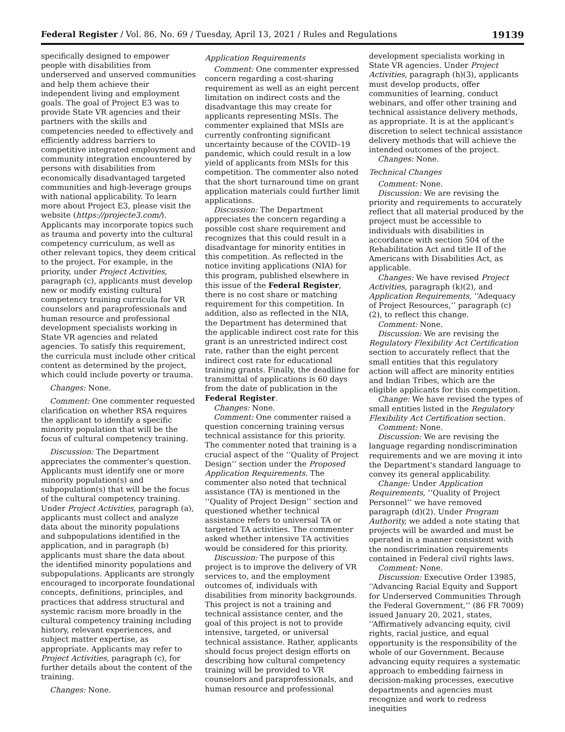Federal Register / Vol. 86, No. 69 / Tuesday, April 13, 2021 / Rules and Regulations 19139
specifically designed to empower people with disabilities from underserved and unserved communities and help them achieve their independent living and employment goals. The goal of Project E3 was to provide State VR agencies and their partners with the skills and competencies needed to effectively and efficiently address barriers to competitive integrated employment and community integration encountered by persons with disabilities from economically disadvantaged targeted communities and high-leverage groups with national applicability. To learn more about Project E3, please visit the website (https://projecte3.com/). Applicants may incorporate topics such as trauma and poverty into the cultural competency curriculum, as well as other relevant topics, they deem critical to the project. For example, in the priority, under Project Activities, paragraph (c), applicants must develop new or modify existing cultural competency training curricula for VR counselors and paraprofessionals and human resource and professional development specialists working in State VR agencies and related agencies. To satisfy this requirement, the curricula must include other critical content as determined by the project, which could include poverty or trauma.
Changes: None.
Comment: One commenter requested clarification on whether RSA requires the applicant to identify a specific minority population that will be the focus of cultural competency training.
Discussion: The Department appreciates the commenter's question. Applicants must identify one or more minority population(s) and subpopulation(s) that will be the focus of the cultural competency training. Under Project Activities, paragraph (a), applicants must collect and analyze data about the minority populations and subpopulations identified in the application, and in paragraph (b) applicants must share the data about the identified minority populations and subpopulations. Applicants are strongly encouraged to incorporate foundational concepts, definitions, principles, and practices that address structural and systemic racism more broadly in the cultural competency training including history, relevant experiences, and subject matter expertise, as appropriate. Applicants may refer to Project Activities, paragraph (c), for further details about the content of the training.
Changes: None.
Application Requirements
Comment: One commenter expressed concern regarding a cost-sharing requirement as well as an eight percent limitation on indirect costs and the disadvantage this may create for applicants representing MSIs. The commenter explained that MSIs are currently confronting significant uncertainty because of the COVID–19 pandemic, which could result in a low yield of applicants from MSIs for this competition. The commenter also noted that the short turnaround time on grant application materials could further limit applications.
Discussion: The Department appreciates the concern regarding a possible cost share requirement and recognizes that this could result in a disadvantage for minority entities in this competition. As reflected in the notice inviting applications (NIA) for this program, published elsewhere in this issue of the Federal Register, there is no cost share or matching requirement for this competition. In addition, also as reflected in the NIA, the Department has determined that the applicable indirect cost rate for this grant is an unrestricted indirect cost rate, rather than the eight percent indirect cost rate for educational training grants. Finally, the deadline for transmittal of applications is 60 days from the date of publication in the Federal Register.
Changes: None.
Comment: One commenter raised a question concerning training versus technical assistance for this priority. The commenter noted that training is a crucial aspect of the ‘‘Quality of Project Design’’ section under the Proposed Application Requirements. The commenter also noted that technical assistance (TA) is mentioned in the ‘‘Quality of Project Design’’ section and questioned whether technical assistance refers to universal TA or targeted TA activities. The commenter asked whether intensive TA activities would be considered for this priority.
Discussion: The purpose of this project is to improve the delivery of VR services to, and the employment outcomes of, individuals with disabilities from minority backgrounds. This project is not a training and technical assistance center, and the goal of this project is not to provide intensive, targeted, or universal technical assistance. Rather, applicants should focus project design efforts on describing how cultural competency training will be provided to VR counselors and paraprofessionals, and human resource and professional
development specialists working in State VR agencies. Under Project Activities, paragraph (h)(3), applicants must develop products, offer communities of learning, conduct webinars, and offer other training and technical assistance delivery methods, as appropriate. It is at the applicant's discretion to select technical assistance delivery methods that will achieve the intended outcomes of the project.
Changes: None.
Technical Changes
Comment: None.
Discussion: We are revising the priority and requirements to accurately reflect that all material produced by the project must be accessible to individuals with disabilities in accordance with section 504 of the Rehabilitation Act and title II of the Americans with Disabilities Act, as applicable.
Changes: We have revised Project Activities, paragraph (k)(2), and Application Requirements, ‘‘Adequacy of Project Resources,’’ paragraph (c)(2), to reflect this change.
Comment: None.
Discussion: We are revising the Regulatory Flexibility Act Certification section to accurately reflect that the small entities that this regulatory action will affect are minority entities and Indian Tribes, which are the eligible applicants for this competition.
Change: We have revised the types of small entities listed in the Regulatory Flexibility Act Certification section.
Comment: None.
Discussion: We are revising the language regarding nondiscrimination requirements and we are moving it into the Department's standard language to convey its general applicability.
Change: Under Application Requirements, ‘‘Quality of Project Personnel’’ we have removed paragraph (d)(2). Under Program Authority, we added a note stating that projects will be awarded and must be operated in a manner consistent with the nondiscrimination requirements contained in Federal civil rights laws.
Comment: None.
Discussion: Executive Order 13985, ‘‘Advancing Racial Equity and Support for Underserved Communities Through the Federal Government,’’ (86 FR 7009) issued January 20, 2021, states, ‘‘Affirmatively advancing equity, civil rights, racial justice, and equal opportunity is the responsibility of the whole of our Government. Because advancing equity requires a systematic approach to embedding fairness in decision-making processes, executive departments and agencies must recognize and work to redress inequities